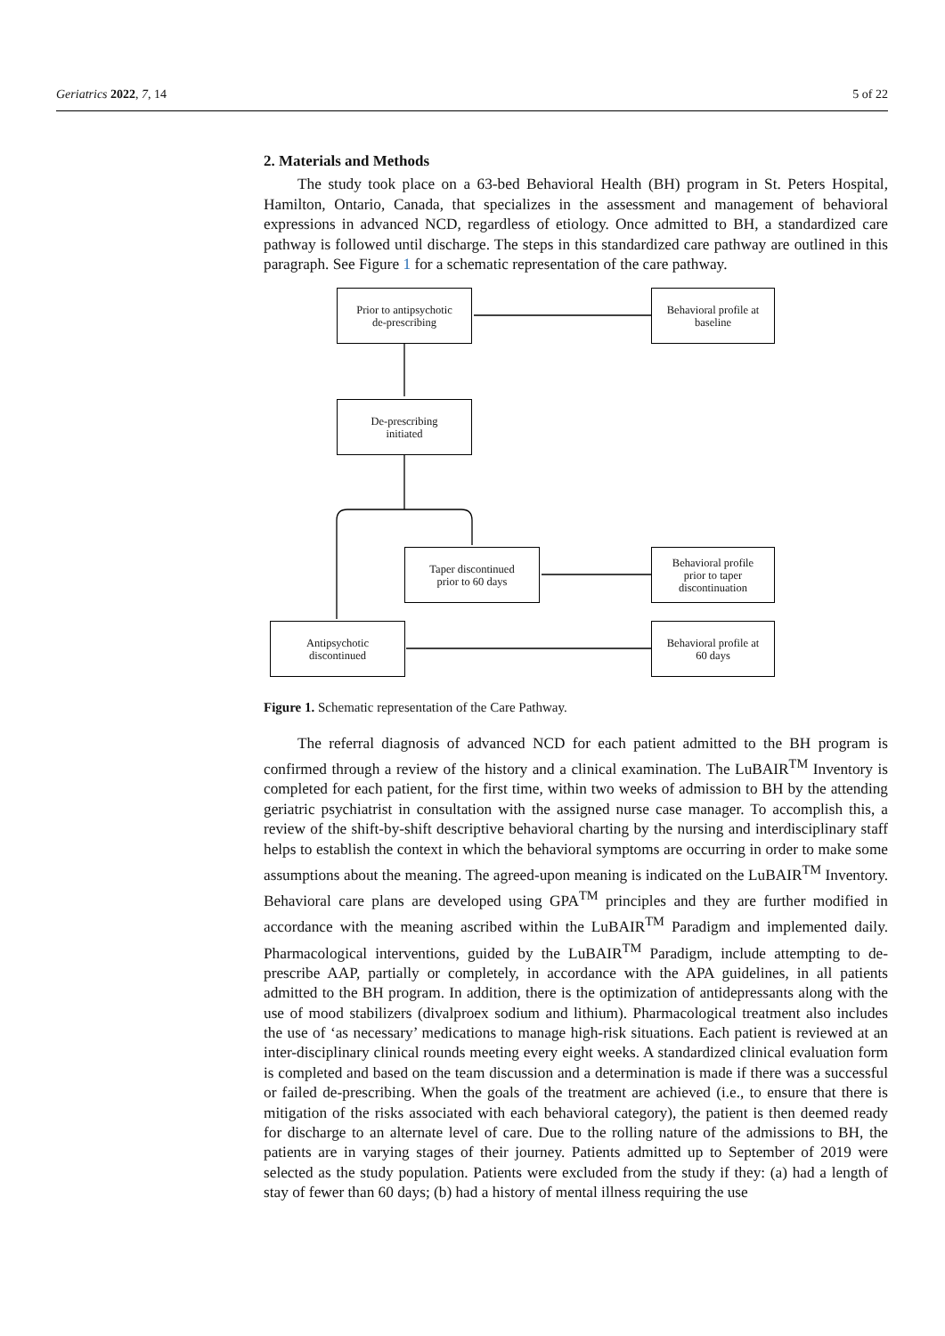Geriatrics 2022, 7, 14 5 of 22
2. Materials and Methods
The study took place on a 63-bed Behavioral Health (BH) program in St. Peters Hospital, Hamilton, Ontario, Canada, that specializes in the assessment and management of behavioral expressions in advanced NCD, regardless of etiology. Once admitted to BH, a standardized care pathway is followed until discharge. The steps in this standardized care pathway are outlined in this paragraph. See Figure 1 for a schematic representation of the care pathway.
Prior to antipsychotic
de-prescribing
Behavioral profile at
baseline
De-prescribing
initiated
Taper discontinued
prior to 60 days
Behavioral profile
prior to taper
discontinuation
Antipsychotic
discontinued
Behavioral profile at
60 days
Figure 1. Schematic representation of the Care Pathway.
The referral diagnosis of advanced NCD for each patient admitted to the BH program is confirmed through a review of the history and a clinical examination. The LuBAIR<sup>TM</sup> Inventory is completed for each patient, for the first time, within two weeks of admission to BH by the attending geriatric psychiatrist in consultation with the assigned nurse case manager. To accomplish this, a review of the shift-by-shift descriptive behavioral charting by the nursing and interdisciplinary staff helps to establish the context in which the behavioral symptoms are occurring in order to make some assumptions about the meaning. The agreed-upon meaning is indicated on the LuBAIR<sup>TM</sup> Inventory. Behavioral care plans are developed using GPA<sup>TM</sup> principles and they are further modified in accordance with the meaning ascribed within the LuBAIR<sup>TM</sup> Paradigm and implemented daily. Pharmacological interventions, guided by the LuBAIR<sup>TM</sup> Paradigm, include attempting to de-prescribe AAP, partially or completely, in accordance with the APA guidelines, in all patients admitted to the BH program. In addition, there is the optimization of antidepressants along with the use of mood stabilizers (divalproex sodium and lithium). Pharmacological treatment also includes the use of ‘as necessary’ medications to manage high-risk situations. Each patient is reviewed at an inter-disciplinary clinical rounds meeting every eight weeks. A standardized clinical evaluation form is completed and based on the team discussion and a determination is made if there was a successful or failed de-prescribing. When the goals of the treatment are achieved (i.e., to ensure that there is mitigation of the risks associated with each behavioral category), the patient is then deemed ready for discharge to an alternate level of care. Due to the rolling nature of the admissions to BH, the patients are in varying stages of their journey. Patients admitted up to September of 2019 were selected as the study population. Patients were excluded from the study if they: (a) had a length of stay of fewer than 60 days; (b) had a history of mental illness requiring the use